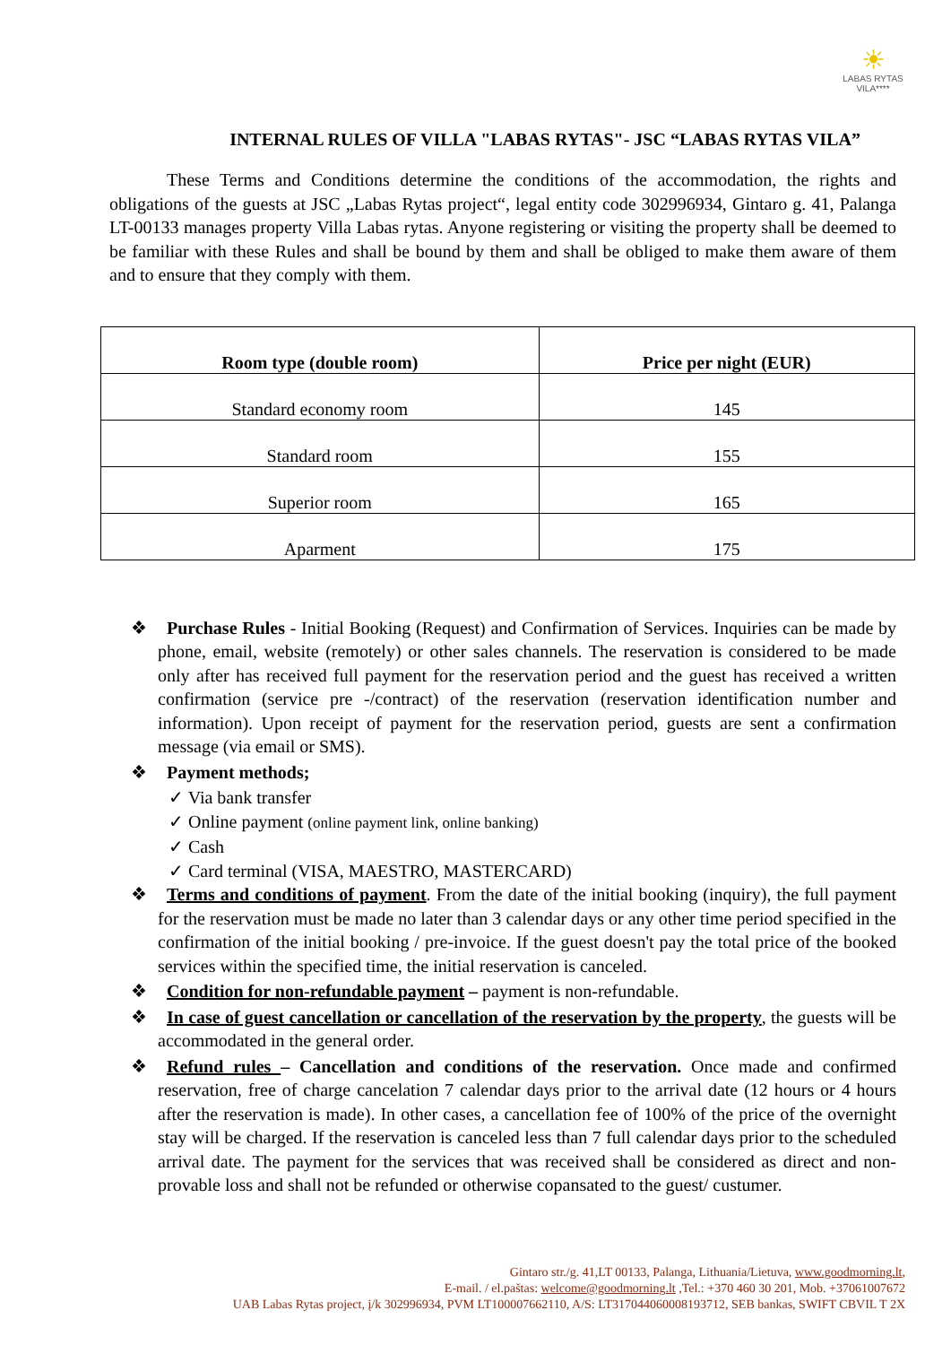☀
LABAS RYTAS
VILA****
INTERNAL RULES OF VILLA "LABAS RYTAS"- JSC “LABAS RYTAS VILA”
These Terms and Conditions determine the conditions of the accommodation, the rights and obligations of the guests at JSC „Labas Rytas project“, legal entity code 302996934, Gintaro g. 41, Palanga LT-00133 manages property Villa Labas rytas. Anyone registering or visiting the property shall be deemed to be familiar with these Rules and shall be bound by them and shall be obliged to make them aware of them and to ensure that they comply with them.
| Room type (double room) | Price per night (EUR) |
| --- | --- |
| Standard economy room | 145 |
| Standard room | 155 |
| Superior room | 165 |
| Aparment | 175 |
❖ Purchase Rules - Initial Booking (Request) and Confirmation of Services. Inquiries can be made by phone, email, website (remotely) or other sales channels. The reservation is considered to be made only after has received full payment for the reservation period and the guest has received a written confirmation (service pre -/contract) of the reservation (reservation identification number and information). Upon receipt of payment for the reservation period, guests are sent a confirmation message (via email or SMS).
❖ Payment methods;
✓ Via bank transfer
✓ Online payment (online payment link, online banking)
✓ Cash
✓ Card terminal (VISA, MAESTRO, MASTERCARD)
❖ Terms and conditions of payment. From the date of the initial booking (inquiry), the full payment for the reservation must be made no later than 3 calendar days or any other time period specified in the confirmation of the initial booking / pre-invoice. If the guest doesn't pay the total price of the booked services within the specified time, the initial reservation is canceled.
❖ Condition for non-refundable payment – payment is non-refundable.
❖ In case of guest cancellation or cancellation of the reservation by the property, the guests will be accommodated in the general order.
❖ Refund rules – Cancellation and conditions of the reservation. Once made and confirmed reservation, free of charge cancelation 7 calendar days prior to the arrival date (12 hours or 4 hours after the reservation is made). In other cases, a cancellation fee of 100% of the price of the overnight stay will be charged. If the reservation is canceled less than 7 full calendar days prior to the scheduled arrival date. The payment for the services that was received shall be considered as direct and non-provable loss and shall not be refunded or otherwise copansated to the guest/ custumer.
Gintaro str./g. 41,LT 00133, Palanga, Lithuania/Lietuva, www.goodmorning.lt,
E-mail. / el.paštas: welcome@goodmorning.lt ,Tel.: +370 460 30 201, Mob. +37061007672
UAB Labas Rytas project, į/k 302996934, PVM LT100007662110, A/S: LT317044060008193712, SEB bankas, SWIFT CBVIL T 2X